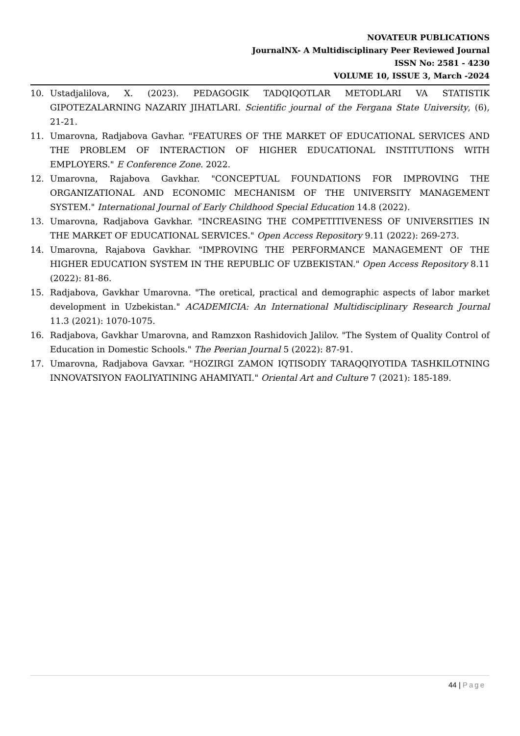NOVATEUR PUBLICATIONS
JournalNX- A Multidisciplinary Peer Reviewed Journal
ISSN No: 2581 - 4230
VOLUME 10, ISSUE 3, March -2024
10. Ustadjalilova, X. (2023). PEDAGOGIK TADQIQOTLAR METODLARI VA STATISTIK GIPOTEZALARNING NAZARIY JIHATLARI. Scientific journal of the Fergana State University, (6), 21-21.
11. Umarovna, Radjabova Gavhar. "FEATURES OF THE MARKET OF EDUCATIONAL SERVICES AND THE PROBLEM OF INTERACTION OF HIGHER EDUCATIONAL INSTITUTIONS WITH EMPLOYERS." E Conference Zone. 2022.
12. Umarovna, Rajabova Gavkhar. "CONCEPTUAL FOUNDATIONS FOR IMPROVING THE ORGANIZATIONAL AND ECONOMIC MECHANISM OF THE UNIVERSITY MANAGEMENT SYSTEM." International Journal of Early Childhood Special Education 14.8 (2022).
13. Umarovna, Radjabova Gavkhar. "INCREASING THE COMPETITIVENESS OF UNIVERSITIES IN THE MARKET OF EDUCATIONAL SERVICES." Open Access Repository 9.11 (2022): 269-273.
14. Umarovna, Rajabova Gavkhar. "IMPROVING THE PERFORMANCE MANAGEMENT OF THE HIGHER EDUCATION SYSTEM IN THE REPUBLIC OF UZBEKISTAN." Open Access Repository 8.11 (2022): 81-86.
15. Radjabova, Gavkhar Umarovna. "The oretical, practical and demographic aspects of labor market development in Uzbekistan." ACADEMICIA: An International Multidisciplinary Research Journal 11.3 (2021): 1070-1075.
16. Radjabova, Gavkhar Umarovna, and Ramzxon Rashidovich Jalilov. "The System of Quality Control of Education in Domestic Schools." The Peerian Journal 5 (2022): 87-91.
17. Umarovna, Radjabova Gavxar. "HOZIRGI ZAMON IQTISODIY TARAQQIYOTIDA TASHKILOTNING INNOVATSIYON FAOLIYATINING AHAMIYATI." Oriental Art and Culture 7 (2021): 185-189.
44 | Page